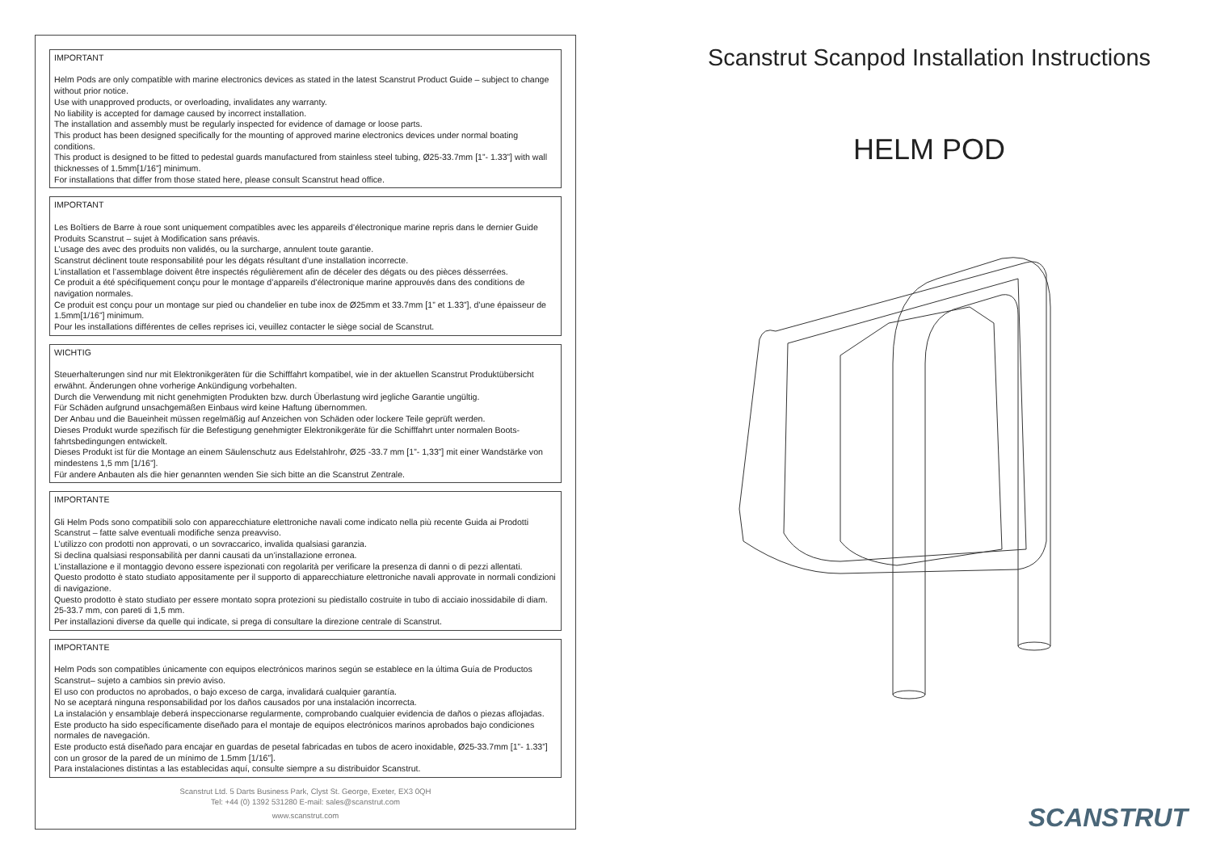IMPORTANT
Helm Pods are only compatible with marine electronics devices as stated in the latest Scanstrut Product Guide – subject to change without prior notice.
Use with unapproved products, or overloading, invalidates any warranty.
No liability is accepted for damage caused by incorrect installation.
The installation and assembly must be regularly inspected for evidence of damage or loose parts.
This product has been designed specifically for the mounting of approved marine electronics devices under normal boating conditions.
This product is designed to be fitted to pedestal guards manufactured from stainless steel tubing, Ø25-33.7mm [1”- 1.33”] with wall thicknesses of 1.5mm[1/16”] minimum.
For installations that differ from those stated here, please consult Scanstrut head office.
IMPORTANT
Les Boîtiers de Barre à roue sont uniquement compatibles avec les appareils d’électronique marine repris dans le dernier Guide Produits Scanstrut – sujet à Modification sans préavis.
L’usage des avec des produits non validés, ou la surcharge, annulent toute garantie.
Scanstrut déclinent toute responsabilité pour les dégats résultant d’une installation incorrecte.
L’installation et l’assemblage doivent être inspectés régulièrement afin de déceler des dégats ou des pièces désserrées.
Ce produit a été spécifiquement conçu pour le montage d’appareils d’électronique marine approuvés dans des conditions de navigation normales.
Ce produit est conçu pour un montage sur pied ou chandelier en tube inox de Ø25mm et 33.7mm [1” et 1.33”], d’une épaisseur de 1.5mm[1/16”] minimum.
Pour les installations différentes de celles reprises ici, veuillez contacter le siège social de Scanstrut.
WICHTIG
Steuerhalterungen sind nur mit Elektronikgeräten für die Schifffahrt kompatibel, wie in der aktuellen Scanstrut Produktübersicht erwähnt. Änderungen ohne vorherige Ankündigung vorbehalten.
Durch die Verwendung mit nicht genehmigten Produkten bzw. durch Überlastung wird jegliche Garantie ungültig.
Für Schäden aufgrund unsachgemäßen Einbaus wird keine Haftung übernommen.
Der Anbau und die Baueinheit müssen regelmäßig auf Anzeichen von Schäden oder lockere Teile geprüft werden.
Dieses Produkt wurde spezifisch für die Befestigung genehmigter Elektronikgeräte für die Schifffahrt unter normalen Boots-fahrtsbedingungen entwickelt.
Dieses Produkt ist für die Montage an einem Säulenschutz aus Edelstahlrohr, Ø25 -33.7 mm [1”- 1,33”] mit einer Wandstärke von mindestens 1,5 mm [1/16”].
Für andere Anbauten als die hier genannten wenden Sie sich bitte an die Scanstrut Zentrale.
IMPORTANTE
Gli Helm Pods sono compatibili solo con apparecchiature elettroniche navali come indicato nella più recente Guida ai Prodotti Scanstrut – fatte salve eventuali modifiche senza preavviso.
L’utilizzo con prodotti non approvati, o un sovraccarico, invalida qualsiasi garanzia.
Si declina qualsiasi responsabilità per danni causati da un’installazione erronea.
L’installazione e il montaggio devono essere ispezionati con regolarità per verificare la presenza di danni o di pezzi allentati.
Questo prodotto è stato studiato appositamente per il supporto di apparecchiature elettroniche navali approvate in normali condizioni di navigazione.
Questo prodotto è stato studiato per essere montato sopra protezioni su piedistallo costruite in tubo di acciaio inossidabile di diam. 25-33.7 mm, con pareti di 1,5 mm.
Per installazioni diverse da quelle qui indicate, si prega di consultare la direzione centrale di Scanstrut.
IMPORTANTE
Helm Pods son compatibles únicamente con equipos electrónicos marinos según se establece en la última Guía de Productos Scanstrut– sujeto a cambios sin previo aviso.
El uso con productos no aprobados, o bajo exceso de carga, invalidará cualquier garantía.
No se aceptará ninguna responsabilidad por los daños causados por una instalación incorrecta.
La instalación y ensamblaje deberá inspeccionarse regularmente, comprobando cualquier evidencia de daños o piezas aflojadas.
Este producto ha sido específicamente diseñado para el montaje de equipos electrónicos marinos aprobados bajo condiciones normales de navegación.
Este producto está diseñado para encajar en guardas de pesetal fabricadas en tubos de acero inoxidable, Ø25-33.7mm [1”- 1.33”] con un grosor de la pared de un mínimo de 1.5mm [1/16”].
Para instalaciones distintas a las establecidas aquí, consulte siempre a su distribuidor Scanstrut.
Scanstrut Ltd. 5 Darts Business Park, Clyst St. George, Exeter, EX3 0QH
Tel: +44 (0) 1392 531280 E-mail: sales@scanstrut.com
www.scanstrut.com
Scanstrut Scanpod Installation Instructions
HELM POD
SCANSTRUT